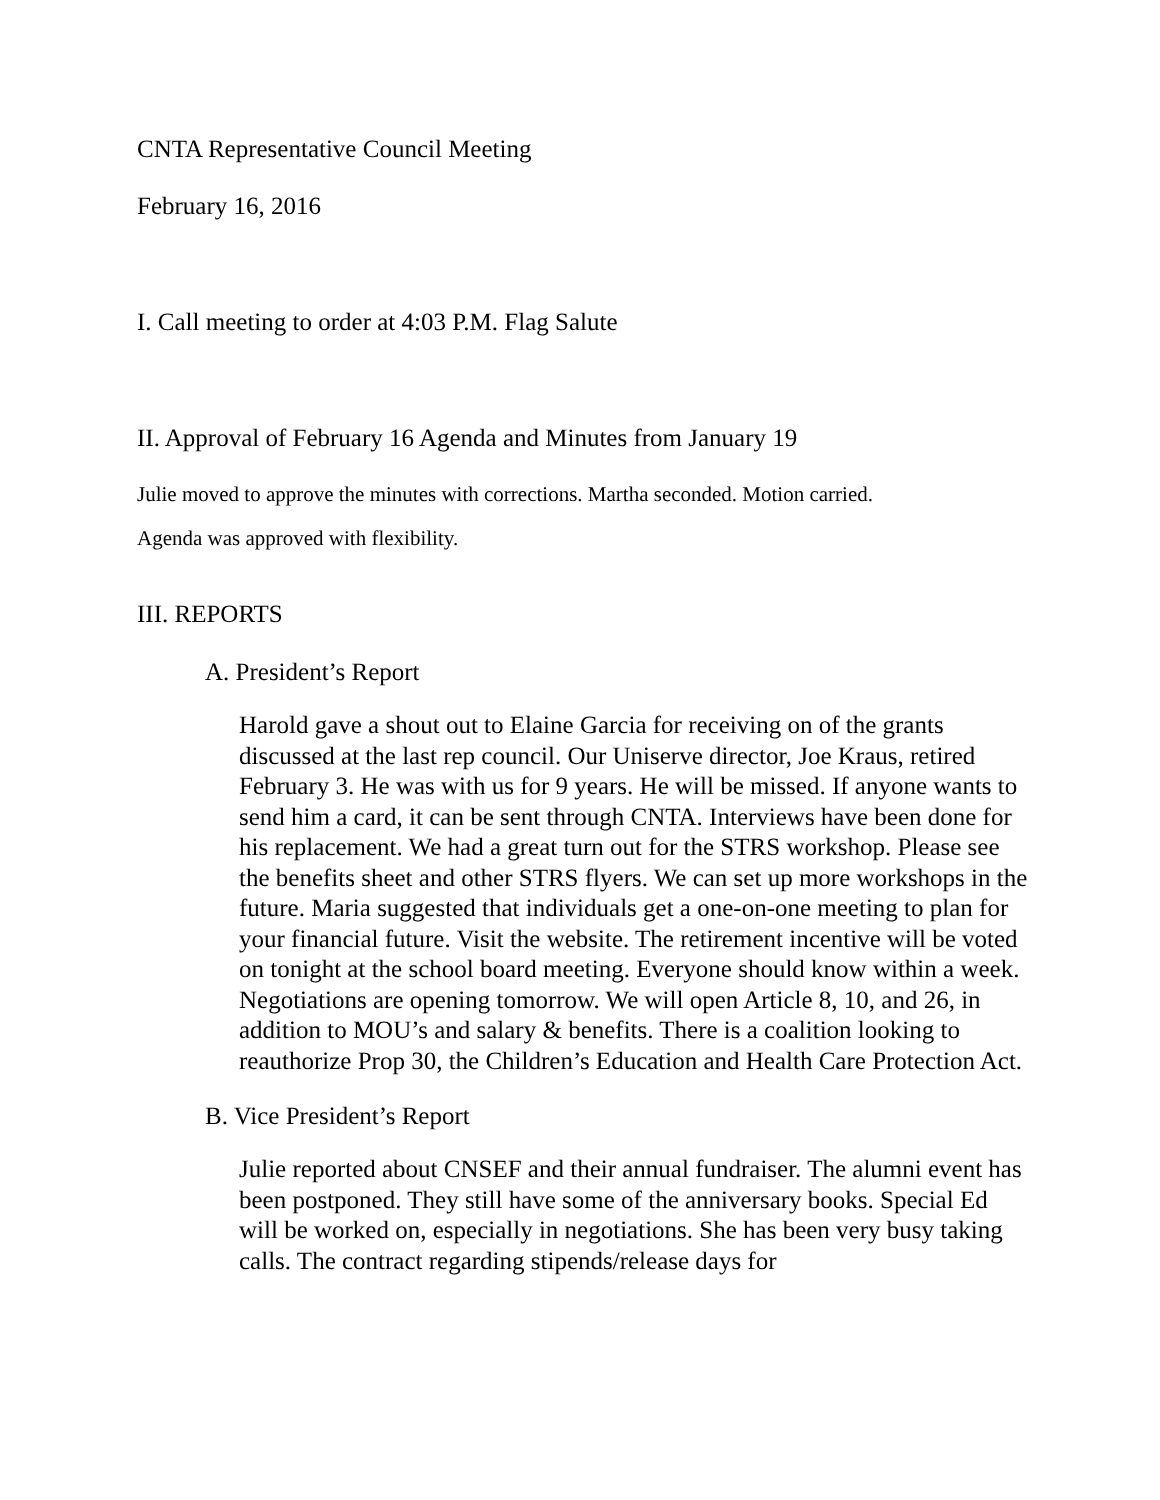CNTA Representative Council Meeting
February 16, 2016
I. Call meeting to order at 4:03 P.M. Flag Salute
II. Approval of February 16 Agenda and Minutes from January 19
Julie moved to approve the minutes with corrections. Martha seconded. Motion carried.
Agenda was approved with flexibility.
III. REPORTS
A. President’s Report
Harold gave a shout out to Elaine Garcia for receiving on of the grants discussed at the last rep council. Our Uniserve director, Joe Kraus, retired February 3. He was with us for 9 years. He will be missed. If anyone wants to send him a card, it can be sent through CNTA. Interviews have been done for his replacement. We had a great turn out for the STRS workshop. Please see the benefits sheet and other STRS flyers. We can set up more workshops in the future. Maria suggested that individuals get a one-on-one meeting to plan for your financial future. Visit the website. The retirement incentive will be voted on tonight at the school board meeting. Everyone should know within a week. Negotiations are opening tomorrow. We will open Article 8, 10, and 26, in addition to MOU’s and salary & benefits. There is a coalition looking to reauthorize Prop 30, the Children’s Education and Health Care Protection Act.
B. Vice President’s Report
Julie reported about CNSEF and their annual fundraiser. The alumni event has been postponed. They still have some of the anniversary books. Special Ed will be worked on, especially in negotiations. She has been very busy taking calls. The contract regarding stipends/release days for